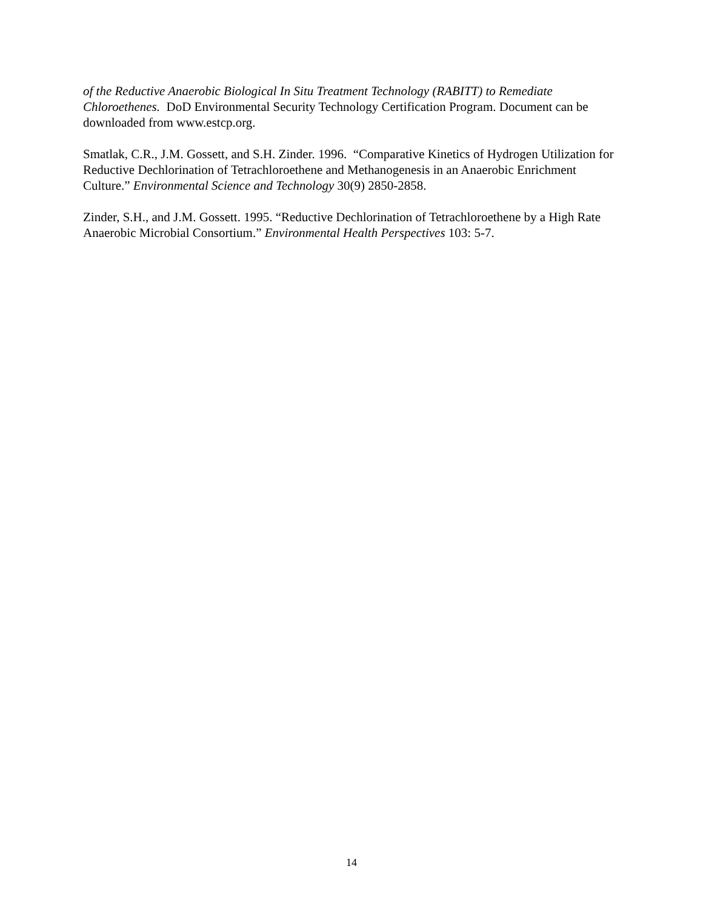of the Reductive Anaerobic Biological In Situ Treatment Technology (RABITT) to Remediate Chloroethenes. DoD Environmental Security Technology Certification Program. Document can be downloaded from www.estcp.org.
Smatlak, C.R., J.M. Gossett, and S.H. Zinder. 1996. “Comparative Kinetics of Hydrogen Utilization for Reductive Dechlorination of Tetrachloroethene and Methanogenesis in an Anaerobic Enrichment Culture.” Environmental Science and Technology 30(9) 2850-2858.
Zinder, S.H., and J.M. Gossett. 1995. “Reductive Dechlorination of Tetrachloroethene by a High Rate Anaerobic Microbial Consortium.” Environmental Health Perspectives 103: 5-7.
14